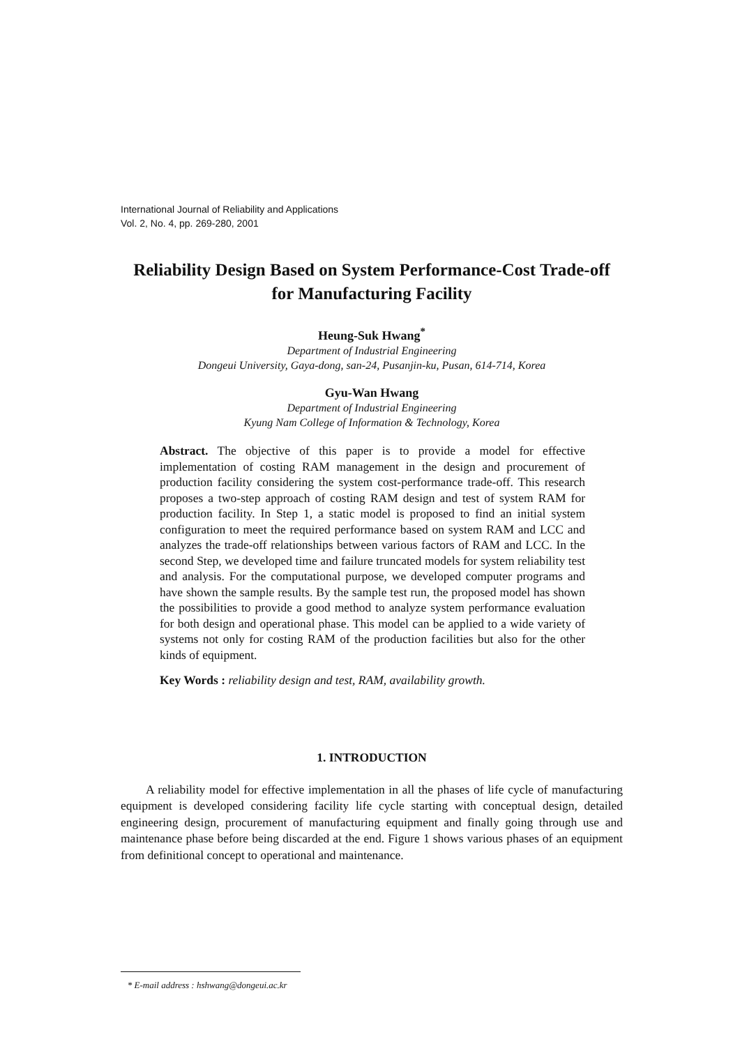International Journal of Reliability and Applications
Vol. 2, No. 4, pp. 269-280, 2001
Reliability Design Based on System Performance-Cost Trade-off
for Manufacturing Facility
Heung-Suk Hwang<sup>*</sup>
Department of Industrial Engineering
Dongeui University, Gaya-dong, san-24, Pusanjin-ku, Pusan, 614-714, Korea
Gyu-Wan Hwang
Department of Industrial Engineering
Kyung Nam College of Information & Technology, Korea
Abstract. The objective of this paper is to provide a model for effective implementation of costing RAM management in the design and procurement of production facility considering the system cost-performance trade-off. This research proposes a two-step approach of costing RAM design and test of system RAM for production facility. In Step 1, a static model is proposed to find an initial system configuration to meet the required performance based on system RAM and LCC and analyzes the trade-off relationships between various factors of RAM and LCC. In the second Step, we developed time and failure truncated models for system reliability test and analysis. For the computational purpose, we developed computer programs and have shown the sample results. By the sample test run, the proposed model has shown the possibilities to provide a good method to analyze system performance evaluation for both design and operational phase. This model can be applied to a wide variety of systems not only for costing RAM of the production facilities but also for the other kinds of equipment.
Key Words : reliability design and test, RAM, availability growth.
1. INTRODUCTION
A reliability model for effective implementation in all the phases of life cycle of manufacturing equipment is developed considering facility life cycle starting with conceptual design, detailed engineering design, procurement of manufacturing equipment and finally going through use and maintenance phase before being discarded at the end. Figure 1 shows various phases of an equipment from definitional concept to operational and maintenance.
* E-mail address : hshwang@dongeui.ac.kr